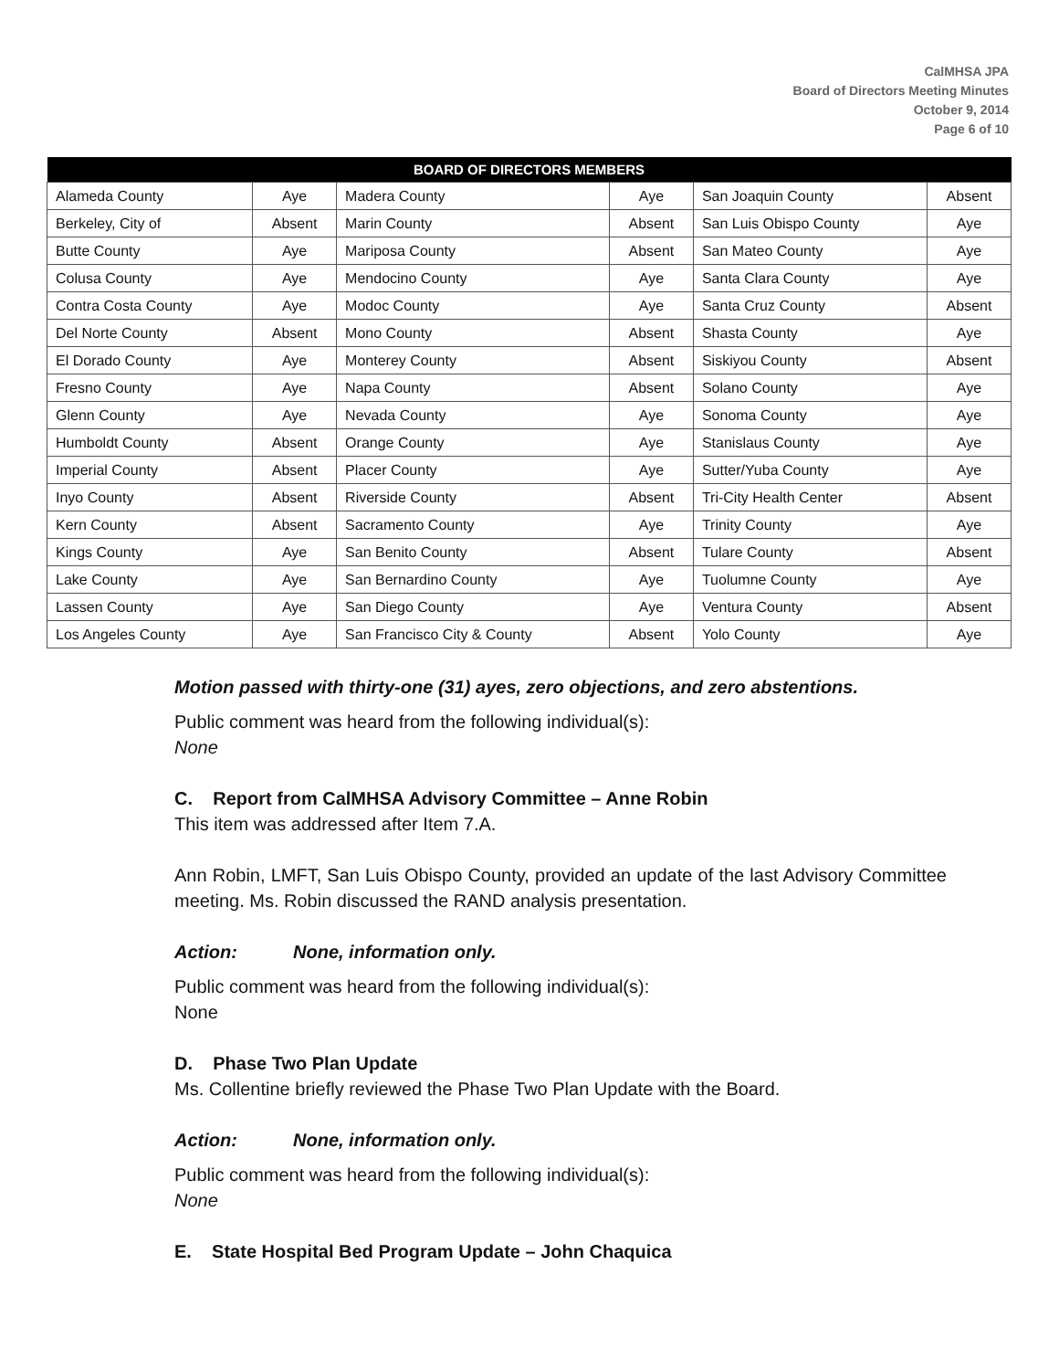CalMHSA JPA
Board of Directors Meeting Minutes
October 9, 2014
Page 6 of 10
| BOARD OF DIRECTORS MEMBERS | | | | | |
| --- | --- | --- | --- | --- | --- |
| Alameda County | Aye | Madera County | Aye | San Joaquin County | Absent |
| Berkeley, City of | Absent | Marin County | Absent | San Luis Obispo County | Aye |
| Butte County | Aye | Mariposa County | Absent | San Mateo County | Aye |
| Colusa County | Aye | Mendocino County | Aye | Santa Clara County | Aye |
| Contra Costa County | Aye | Modoc County | Aye | Santa Cruz County | Absent |
| Del Norte County | Absent | Mono County | Absent | Shasta County | Aye |
| El Dorado County | Aye | Monterey County | Absent | Siskiyou County | Absent |
| Fresno County | Aye | Napa County | Absent | Solano County | Aye |
| Glenn County | Aye | Nevada County | Aye | Sonoma County | Aye |
| Humboldt County | Absent | Orange County | Aye | Stanislaus County | Aye |
| Imperial County | Absent | Placer County | Aye | Sutter/Yuba County | Aye |
| Inyo County | Absent | Riverside County | Absent | Tri-City Health Center | Absent |
| Kern County | Absent | Sacramento County | Aye | Trinity County | Aye |
| Kings County | Aye | San Benito County | Absent | Tulare County | Absent |
| Lake County | Aye | San Bernardino County | Aye | Tuolumne County | Aye |
| Lassen County | Aye | San Diego County | Aye | Ventura County | Absent |
| Los Angeles County | Aye | San Francisco City & County | Absent | Yolo County | Aye |
Motion passed with thirty-one (31) ayes, zero objections, and zero abstentions.
Public comment was heard from the following individual(s):
None
C. Report from CalMHSA Advisory Committee – Anne Robin
This item was addressed after Item 7.A.
Ann Robin, LMFT, San Luis Obispo County, provided an update of the last Advisory Committee meeting. Ms. Robin discussed the RAND analysis presentation.
Action: None, information only.
Public comment was heard from the following individual(s):
None
D. Phase Two Plan Update
Ms. Collentine briefly reviewed the Phase Two Plan Update with the Board.
Action: None, information only.
Public comment was heard from the following individual(s):
None
E. State Hospital Bed Program Update – John Chaquica